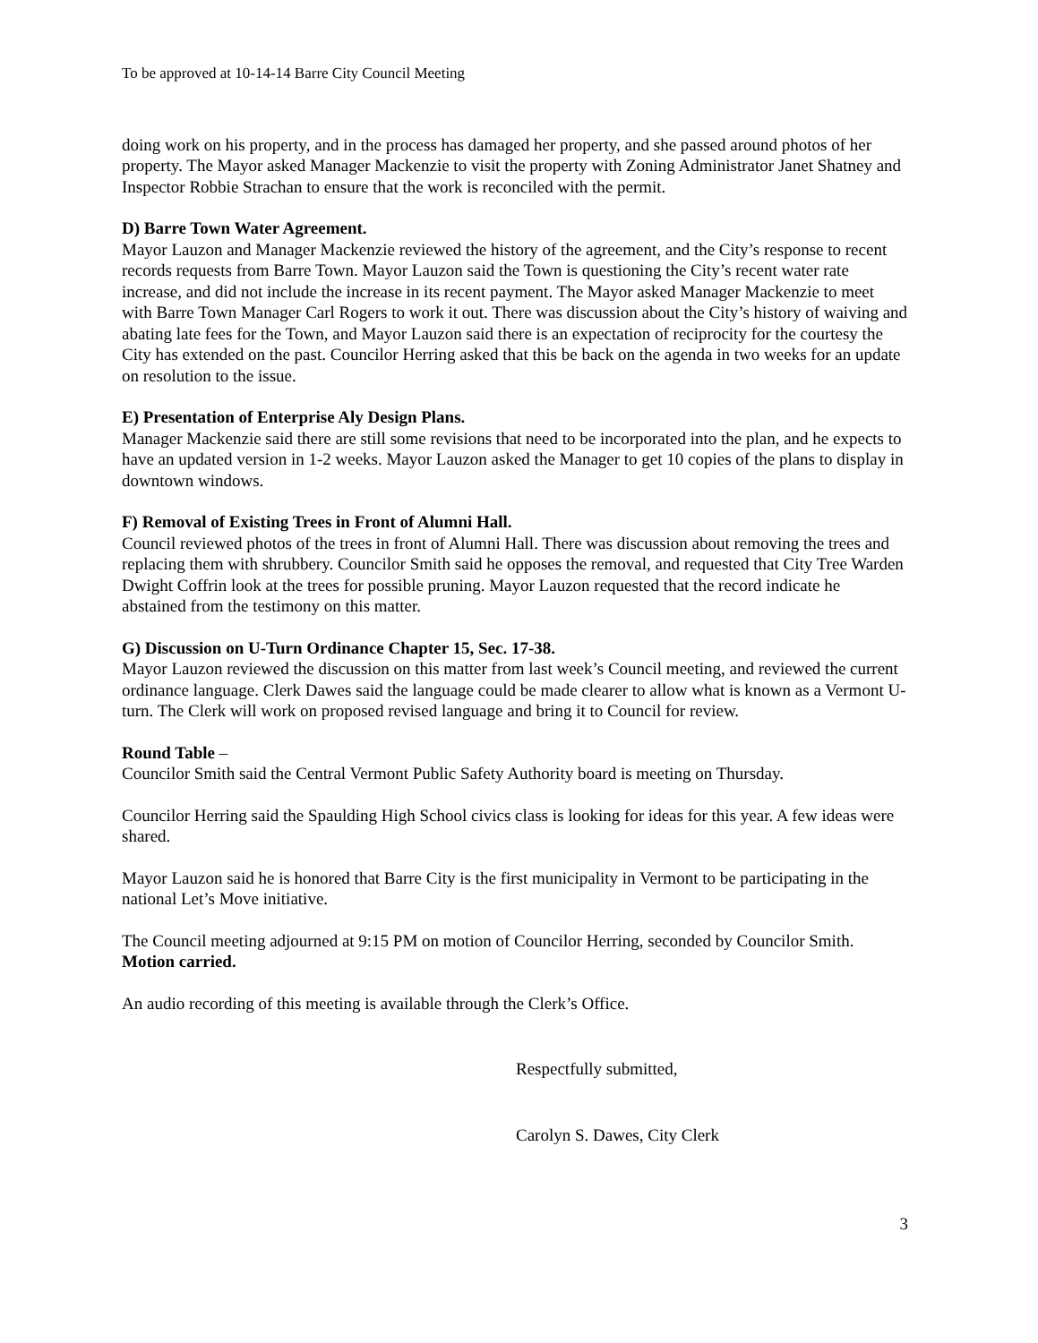To be approved at 10-14-14 Barre City Council Meeting
doing work on his property, and in the process has damaged her property, and she passed around photos of her property. The Mayor asked Manager Mackenzie to visit the property with Zoning Administrator Janet Shatney and Inspector Robbie Strachan to ensure that the work is reconciled with the permit.
D) Barre Town Water Agreement.
Mayor Lauzon and Manager Mackenzie reviewed the history of the agreement, and the City’s response to recent records requests from Barre Town. Mayor Lauzon said the Town is questioning the City’s recent water rate increase, and did not include the increase in its recent payment. The Mayor asked Manager Mackenzie to meet with Barre Town Manager Carl Rogers to work it out. There was discussion about the City’s history of waiving and abating late fees for the Town, and Mayor Lauzon said there is an expectation of reciprocity for the courtesy the City has extended on the past. Councilor Herring asked that this be back on the agenda in two weeks for an update on resolution to the issue.
E) Presentation of Enterprise Aly Design Plans.
Manager Mackenzie said there are still some revisions that need to be incorporated into the plan, and he expects to have an updated version in 1-2 weeks. Mayor Lauzon asked the Manager to get 10 copies of the plans to display in downtown windows.
F) Removal of Existing Trees in Front of Alumni Hall.
Council reviewed photos of the trees in front of Alumni Hall. There was discussion about removing the trees and replacing them with shrubbery. Councilor Smith said he opposes the removal, and requested that City Tree Warden Dwight Coffrin look at the trees for possible pruning. Mayor Lauzon requested that the record indicate he abstained from the testimony on this matter.
G) Discussion on U-Turn Ordinance Chapter 15, Sec. 17-38.
Mayor Lauzon reviewed the discussion on this matter from last week’s Council meeting, and reviewed the current ordinance language. Clerk Dawes said the language could be made clearer to allow what is known as a Vermont U-turn. The Clerk will work on proposed revised language and bring it to Council for review.
Round Table –
Councilor Smith said the Central Vermont Public Safety Authority board is meeting on Thursday.
Councilor Herring said the Spaulding High School civics class is looking for ideas for this year. A few ideas were shared.
Mayor Lauzon said he is honored that Barre City is the first municipality in Vermont to be participating in the national Let’s Move initiative.
The Council meeting adjourned at 9:15 PM on motion of Councilor Herring, seconded by Councilor Smith. Motion carried.
An audio recording of this meeting is available through the Clerk’s Office.
Respectfully submitted,
Carolyn S. Dawes, City Clerk
3